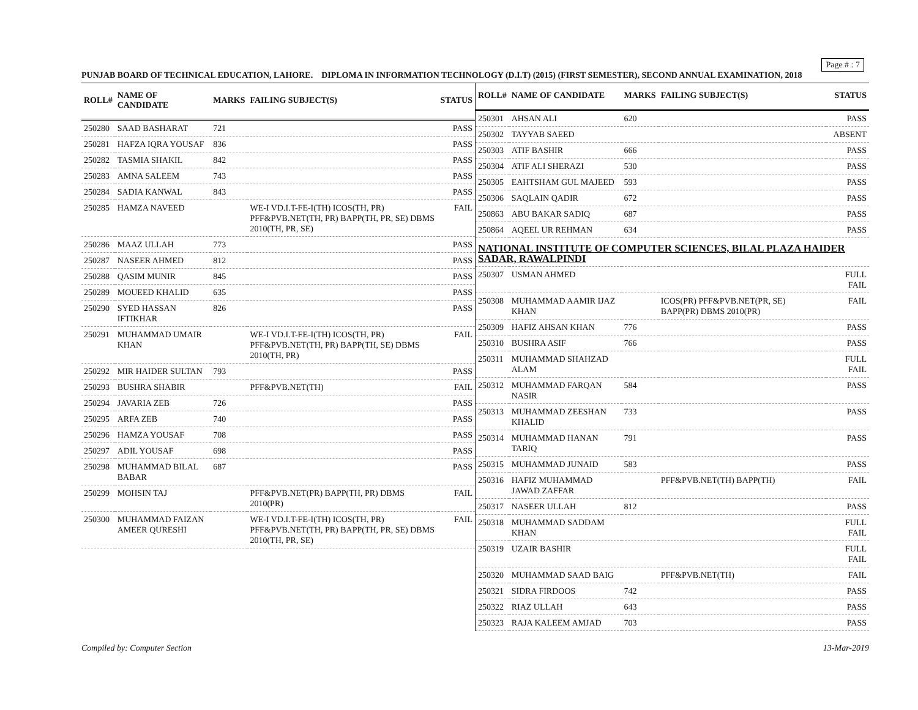Page # : 7
PUNJAB BOARD OF TECHNICAL EDUCATION, LAHORE. DIPLOMA IN INFORMATION TECHNOLOGY (D.I.T) (2015) (FIRST SEMESTER), SECOND ANNUAL EXAMINATION, 2018
| ROLL# | NAME OF CANDIDATE | MARKS | FAILING SUBJECT(S) | STATUS |
| --- | --- | --- | --- | --- |
| 250280 | SAAD BASHARAT | 721 | | PASS |
| 250281 | HAFZA IQRA YOUSAF | 836 | | PASS |
| 250282 | TASMIA SHAKIL | 842 | | PASS |
| 250283 | AMNA SALEEM | 743 | | PASS |
| 250284 | SADIA KANWAL | 843 | | PASS |
| 250285 | HAMZA NAVEED | | WE-I VD.I.T-FE-I(TH) ICOS(TH, PR) PFF&PVB.NET(TH, PR) BAPP(TH, PR, SE) DBMS 2010(TH, PR, SE) | FAIL |
| 250286 | MAAZ ULLAH | 773 | | PASS |
| 250287 | NASEER AHMED | 812 | | PASS |
| 250288 | QASIM MUNIR | 845 | | PASS |
| 250289 | MOUEED KHALID | 635 | | PASS |
| 250290 | SYED HASSAN IFTIKHAR | 826 | | PASS |
| 250291 | MUHAMMAD UMAIR KHAN | | WE-I VD.I.T-FE-I(TH) ICOS(TH, PR) PFF&PVB.NET(TH, PR) BAPP(TH, SE) DBMS 2010(TH, PR) | FAIL |
| 250292 | MIR HAIDER SULTAN | 793 | | PASS |
| 250293 | BUSHRA SHABIR | | PFF&PVB.NET(TH) | FAIL |
| 250294 | JAVARIA ZEB | 726 | | PASS |
| 250295 | ARFA ZEB | 740 | | PASS |
| 250296 | HAMZA YOUSAF | 708 | | PASS |
| 250297 | ADIL YOUSAF | 698 | | PASS |
| 250298 | MUHAMMAD BILAL BABAR | 687 | | PASS |
| 250299 | MOHSIN TAJ | | PFF&PVB.NET(PR) BAPP(TH, PR) DBMS 2010(PR) | FAIL |
| 250300 | MUHAMMAD FAIZAN AMEER QURESHI | | WE-I VD.I.T-FE-I(TH) ICOS(TH, PR) PFF&PVB.NET(TH, PR) BAPP(TH, PR, SE) DBMS 2010(TH, PR, SE) | FAIL |
| ROLL# | NAME OF CANDIDATE | MARKS | FAILING SUBJECT(S) | STATUS |
| --- | --- | --- | --- | --- |
| 250301 | AHSAN ALI | 620 | | PASS |
| 250302 | TAYYAB SAEED | | | ABSENT |
| 250303 | ATIF BASHIR | 666 | | PASS |
| 250304 | ATIF ALI SHERAZI | 530 | | PASS |
| 250305 | EAHTSHAM GUL MAJEED | 593 | | PASS |
| 250306 | SAQLAIN QADIR | 672 | | PASS |
| 250863 | ABU BAKAR SADIQ | 687 | | PASS |
| 250864 | AQEEL UR REHMAN | 634 | | PASS |
| NATIONAL INSTITUTE OF COMPUTER SCIENCES, BILAL PLAZA HAIDER SADAR, RAWALPINDI | | | | |
| 250307 | USMAN AHMED | | | FULL FAIL |
| 250308 | MUHAMMAD AAMIR IJAZ KHAN | | ICOS(PR) PFF&PVB.NET(PR, SE) BAPP(PR) DBMS 2010(PR) | FAIL |
| 250309 | HAFIZ AHSAN KHAN | 776 | | PASS |
| 250310 | BUSHRA ASIF | 766 | | PASS |
| 250311 | MUHAMMAD SHAHZAD ALAM | | | FULL FAIL |
| 250312 | MUHAMMAD FARQAN NASIR | 584 | | PASS |
| 250313 | MUHAMMAD ZEESHAN KHALID | 733 | | PASS |
| 250314 | MUHAMMAD HANAN TARIQ | 791 | | PASS |
| 250315 | MUHAMMAD JUNAID | 583 | | PASS |
| 250316 | HAFIZ MUHAMMAD JAWAD ZAFFAR | | PFF&PVB.NET(TH) BAPP(TH) | FAIL |
| 250317 | NASEER ULLAH | 812 | | PASS |
| 250318 | MUHAMMAD SADDAM KHAN | | | FULL FAIL |
| 250319 | UZAIR BASHIR | | | FULL FAIL |
| 250320 | MUHAMMAD SAAD BAIG | | PFF&PVB.NET(TH) | FAIL |
| 250321 | SIDRA FIRDOOS | 742 | | PASS |
| 250322 | RIAZ ULLAH | 643 | | PASS |
| 250323 | RAJA KALEEM AMJAD | 703 | | PASS |
Compiled by: Computer Section 13-Mar-2019